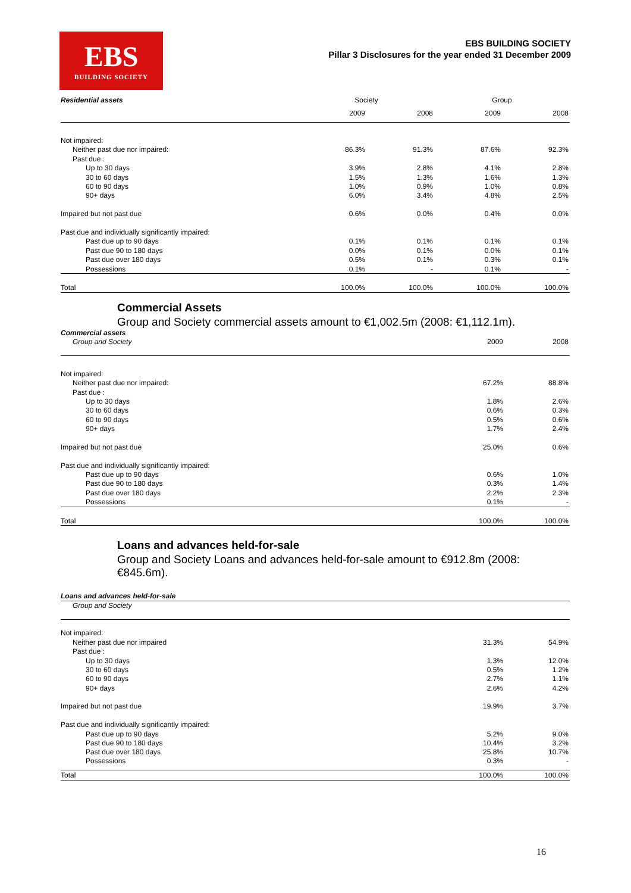EBS
BUILDING SOCIETY
EBS BUILDING SOCIETY
Pillar 3 Disclosures for the year ended 31 December 2009
| Residential assets | Society | | Group | |
| --- | --- | --- | --- | --- |
| | 2009 | 2008 | 2009 | 2008 |
| Not impaired: | | | | |
| Neither past due nor impaired: | 86.3% | 91.3% | 87.6% | 92.3% |
| Past due : | | | | |
| Up to 30 days | 3.9% | 2.8% | 4.1% | 2.8% |
| 30 to 60 days | 1.5% | 1.3% | 1.6% | 1.3% |
| 60 to 90 days | 1.0% | 0.9% | 1.0% | 0.8% |
| 90+ days | 6.0% | 3.4% | 4.8% | 2.5% |
| Impaired but not past due | 0.6% | 0.0% | 0.4% | 0.0% |
| Past due and individually significantly impaired: | | | | |
| Past due up to 90 days | 0.1% | 0.1% | 0.1% | 0.1% |
| Past due 90 to 180 days | 0.0% | 0.1% | 0.0% | 0.1% |
| Past due over 180 days | 0.5% | 0.1% | 0.3% | 0.1% |
| Possessions | 0.1% | - | 0.1% | - |
| Total | 100.0% | 100.0% | 100.0% | 100.0% |
Commercial Assets
Group and Society commercial assets amount to €1,002.5m (2008: €1,112.1m).
| Commercial assets | | |
| --- | --- | --- |
| Group and Society | 2009 | 2008 |
| Not impaired: | | |
| Neither past due nor impaired: | 67.2% | 88.8% |
| Past due : | | |
| Up to 30 days | 1.8% | 2.6% |
| 30 to 60 days | 0.6% | 0.3% |
| 60 to 90 days | 0.5% | 0.6% |
| 90+ days | 1.7% | 2.4% |
| Impaired but not past due | 25.0% | 0.6% |
| Past due and individually significantly impaired: | | |
| Past due up to 90 days | 0.6% | 1.0% |
| Past due 90 to 180 days | 0.3% | 1.4% |
| Past due over 180 days | 2.2% | 2.3% |
| Possessions | 0.1% | - |
| Total | 100.0% | 100.0% |
Loans and advances held-for-sale
Group and Society Loans and advances held-for-sale amount to €912.8m (2008:
€845.6m).
| Loans and advances held-for-sale | | |
| --- | --- | --- |
| Group and Society | | |
| Not impaired: | | |
| Neither past due nor impaired | 31.3% | 54.9% |
| Past due : | | |
| Up to 30 days | 1.3% | 12.0% |
| 30 to 60 days | 0.5% | 1.2% |
| 60 to 90 days | 2.7% | 1.1% |
| 90+ days | 2.6% | 4.2% |
| Impaired but not past due | 19.9% | 3.7% |
| Past due and individually significantly impaired: | | |
| Past due up to 90 days | 5.2% | 9.0% |
| Past due 90 to 180 days | 10.4% | 3.2% |
| Past due over 180 days | 25.8% | 10.7% |
| Possessions | 0.3% | - |
| Total | 100.0% | 100.0% |
16